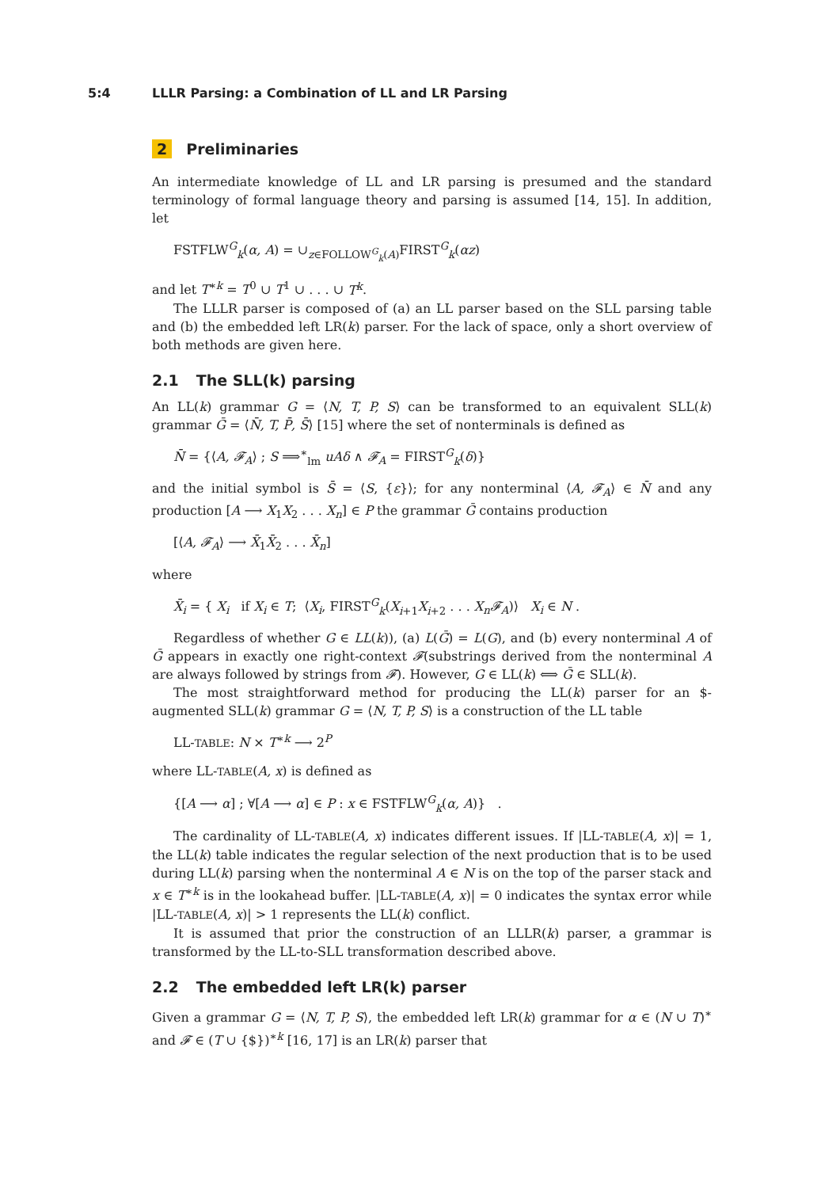5:4 LLLR Parsing: a Combination of LL and LR Parsing
2 Preliminaries
An intermediate knowledge of LL and LR parsing is presumed and the standard terminology of formal language theory and parsing is assumed [14, 15]. In addition, let
FSTFLW<sup>G</sup><sub>k</sub>(α, A) = ∪<sub>z∈FOLLOW<sup>G</sup><sub>k</sub>(A)</sub>FIRST<sup>G</sup><sub>k</sub>(αz)
and let T<sup>∗k</sup> = T<sup>0</sup> ∪ T<sup>1</sup> ∪ . . . ∪ T<sup>k</sup>.
The LLLR parser is composed of (a) an LL parser based on the SLL parsing table and (b) the embedded left LR(k) parser. For the lack of space, only a short overview of both methods are given here.
2.1 The SLL(k) parsing
An LL(k) grammar G = ⟨N, T, P, S⟩ can be transformed to an equivalent SLL(k) grammar Ḡ = ⟨N̄, T, P̄, S̄⟩ [15] where the set of nonterminals is defined as
N̄ = {⟨A, 𝓕<sub>A</sub>⟩ ; S ⟹<sup>∗</sup><sub>lm</sub> uAδ ∧ 𝓕<sub>A</sub> = FIRST<sup>G</sup><sub>k</sub>(δ)}
and the initial symbol is S̄ = ⟨S, {ε}⟩; for any nonterminal ⟨A, 𝓕<sub>A</sub>⟩ ∈ N̄ and any production [A ⟶ X<sub>1</sub>X<sub>2</sub> . . . X<sub>n</sub>] ∈ P the grammar Ḡ contains production
[⟨A, 𝓕<sub>A</sub>⟩ ⟶ X̄<sub>1</sub>X̄<sub>2</sub> . . . X̄<sub>n</sub>]
where
X̄<sub>i</sub> = { X<sub>i</sub> if X<sub>i</sub> ∈ T; ⟨X<sub>i</sub>, FIRST<sup>G</sup><sub>k</sub>(X<sub>i+1</sub>X<sub>i+2</sub> . . . X<sub>n</sub>𝓕<sub>A</sub>)⟩ X<sub>i</sub> ∈ N .
Regardless of whether G ∈ LL(k)), (a) L(Ḡ) = L(G), and (b) every nonterminal A of Ḡ appears in exactly one right-context 𝓕(substrings derived from the nonterminal A are always followed by strings from 𝓕). However, G ∈ LL(k) ⟺ Ḡ ∈ SLL(k).
The most straightforward method for producing the LL(k) parser for an $-augmented SLL(k) grammar G = ⟨N, T, P, S⟩ is a construction of the LL table
LL-TABLE: N × T<sup>∗k</sup> ⟶ 2<sup>P</sup>
where LL-TABLE(A, x) is defined as
{[A ⟶ α] ; ∀[A ⟶ α] ∈ P : x ∈ FSTFLW<sup>G</sup><sub>k</sub>(α, A)} .
The cardinality of LL-TABLE(A, x) indicates different issues. If |LL-TABLE(A, x)| = 1, the LL(k) table indicates the regular selection of the next production that is to be used during LL(k) parsing when the nonterminal A ∈ N is on the top of the parser stack and x ∈ T<sup>∗k</sup> is in the lookahead buffer. |LL-TABLE(A, x)| = 0 indicates the syntax error while |LL-TABLE(A, x)| > 1 represents the LL(k) conflict.
It is assumed that prior the construction of an LLLR(k) parser, a grammar is transformed by the LL-to-SLL transformation described above.
2.2 The embedded left LR(k) parser
Given a grammar G = ⟨N, T, P, S⟩, the embedded left LR(k) grammar for α ∈ (N ∪ T)<sup>∗</sup> and 𝓕 ∈ (T ∪ {$})<sup>∗k</sup> [16, 17] is an LR(k) parser that